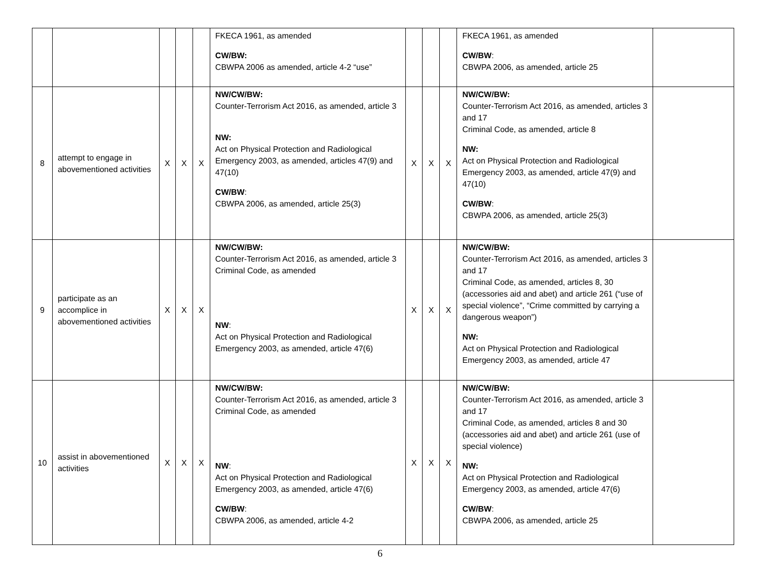| | | | | | FKECA 1961, as amended CW/BW: CBWPA 2006 as amended, article 4-2 “use” | | | | FKECA 1961, as amended CW/BW : CBWPA 2006, as amended, article 25 | |
| 8 | attempt to engage in abovementioned activities | X | X | X | NW/CW/BW: Counter-Terrorism Act 2016, as amended, article 3 NW: Act on Physical Protection and Radiological Emergency 2003, as amended, articles 47(9) and 47(10) CW/BW : CBWPA 2006, as amended, article 25(3) | X | X | X | NW/CW/BW: Counter-Terrorism Act 2016, as amended, articles 3 and 17 Criminal Code, as amended, article 8 NW: Act on Physical Protection and Radiological Emergency 2003, as amended, article 47(9) and 47(10) CW/BW : CBWPA 2006, as amended, article 25(3) | |
| 9 | participate as an accomplice in abovementioned activities | X | X | X | NW/CW/BW: Counter-Terrorism Act 2016, as amended, article 3 Criminal Code, as amended NW : Act on Physical Protection and Radiological Emergency 2003, as amended, article 47(6) | X | X | X | NW/CW/BW: Counter-Terrorism Act 2016, as amended, articles 3 and 17 Criminal Code, as amended, articles 8, 30 (accessories aid and abet) and article 261 (“use of special violence”, “Crime committed by carrying a dangerous weapon”) NW: Act on Physical Protection and Radiological Emergency 2003, as amended, article 47 | |
| 10 | assist in abovementioned activities | X | X | X | NW/CW/BW: Counter-Terrorism Act 2016, as amended, article 3 Criminal Code, as amended NW : Act on Physical Protection and Radiological Emergency 2003, as amended, article 47(6) CW/BW : CBWPA 2006, as amended, article 4-2 | X | X | X | NW/CW/BW: Counter-Terrorism Act 2016, as amended, article 3 and 17 Criminal Code, as amended, articles 8 and 30 (accessories aid and abet) and article 261 (use of special violence) NW: Act on Physical Protection and Radiological Emergency 2003, as amended, article 47(6) CW/BW : CBWPA 2006, as amended, article 25 | |
6